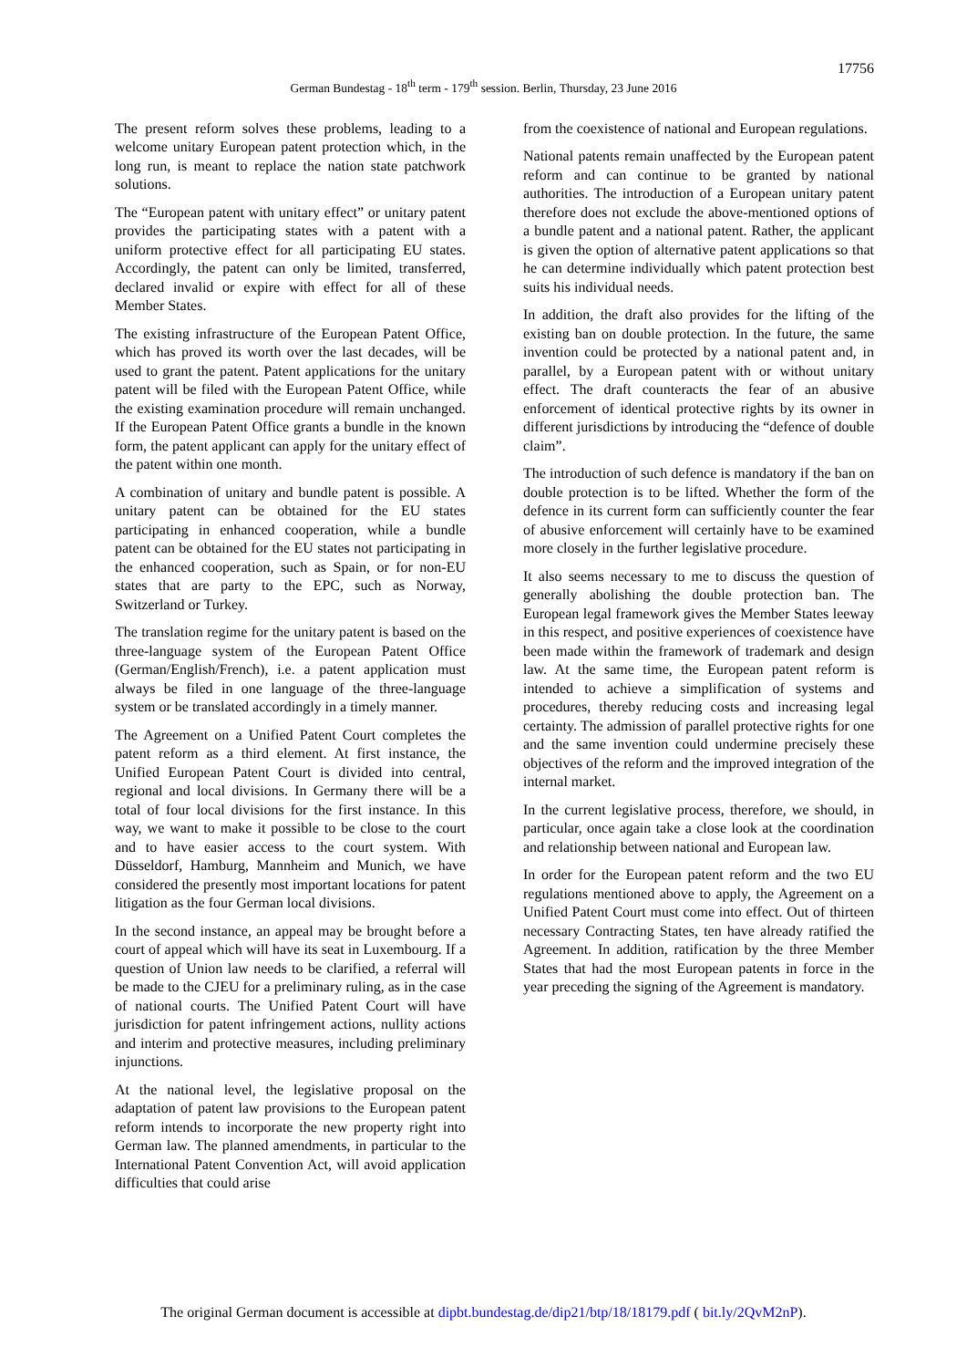17756
German Bundestag - 18<sup>th</sup> term - 179<sup>th</sup> session. Berlin, Thursday, 23 June 2016
The present reform solves these problems, leading to a welcome unitary European patent protection which, in the long run, is meant to replace the nation state patchwork solutions.
The “European patent with unitary effect” or unitary patent provides the participating states with a patent with a uniform protective effect for all participating EU states. Accordingly, the patent can only be limited, transferred, declared invalid or expire with effect for all of these Member States.
The existing infrastructure of the European Patent Office, which has proved its worth over the last decades, will be used to grant the patent. Patent applications for the unitary patent will be filed with the European Patent Office, while the existing examination procedure will remain unchanged. If the European Patent Office grants a bundle in the known form, the patent applicant can apply for the unitary effect of the patent within one month.
A combination of unitary and bundle patent is possible. A unitary patent can be obtained for the EU states participating in enhanced cooperation, while a bundle patent can be obtained for the EU states not participating in the enhanced cooperation, such as Spain, or for non-EU states that are party to the EPC, such as Norway, Switzerland or Turkey.
The translation regime for the unitary patent is based on the three-language system of the European Patent Office (German/English/French), i.e. a patent application must always be filed in one language of the three-language system or be translated accordingly in a timely manner.
The Agreement on a Unified Patent Court completes the patent reform as a third element. At first instance, the Unified European Patent Court is divided into central, regional and local divisions. In Germany there will be a total of four local divisions for the first instance. In this way, we want to make it possible to be close to the court and to have easier access to the court system. With Düsseldorf, Hamburg, Mannheim and Munich, we have considered the presently most important locations for patent litigation as the four German local divisions.
In the second instance, an appeal may be brought before a court of appeal which will have its seat in Luxembourg. If a question of Union law needs to be clarified, a referral will be made to the CJEU for a preliminary ruling, as in the case of national courts. The Unified Patent Court will have jurisdiction for patent infringement actions, nullity actions and interim and protective measures, including preliminary injunctions.
At the national level, the legislative proposal on the adaptation of patent law provisions to the European patent reform intends to incorporate the new property right into German law. The planned amendments, in particular to the International Patent Convention Act, will avoid application difficulties that could arise
from the coexistence of national and European regulations.
National patents remain unaffected by the European patent reform and can continue to be granted by national authorities. The introduction of a European unitary patent therefore does not exclude the above-mentioned options of a bundle patent and a national patent. Rather, the applicant is given the option of alternative patent applications so that he can determine individually which patent protection best suits his individual needs.
In addition, the draft also provides for the lifting of the existing ban on double protection. In the future, the same invention could be protected by a national patent and, in parallel, by a European patent with or without unitary effect. The draft counteracts the fear of an abusive enforcement of identical protective rights by its owner in different jurisdictions by introducing the “defence of double claim”.
The introduction of such defence is mandatory if the ban on double protection is to be lifted. Whether the form of the defence in its current form can sufficiently counter the fear of abusive enforcement will certainly have to be examined more closely in the further legislative procedure.
It also seems necessary to me to discuss the question of generally abolishing the double protection ban. The European legal framework gives the Member States leeway in this respect, and positive experiences of coexistence have been made within the framework of trademark and design law. At the same time, the European patent reform is intended to achieve a simplification of systems and procedures, thereby reducing costs and increasing legal certainty. The admission of parallel protective rights for one and the same invention could undermine precisely these objectives of the reform and the improved integration of the internal market.
In the current legislative process, therefore, we should, in particular, once again take a close look at the coordination and relationship between national and European law.
In order for the European patent reform and the two EU regulations mentioned above to apply, the Agreement on a Unified Patent Court must come into effect. Out of thirteen necessary Contracting States, ten have already ratified the Agreement. In addition, ratification by the three Member States that had the most European patents in force in the year preceding the signing of the Agreement is mandatory.
The original German document is accessible at dipbt.bundestag.de/dip21/btp/18/18179.pdf ( bit.ly/2QvM2nP).